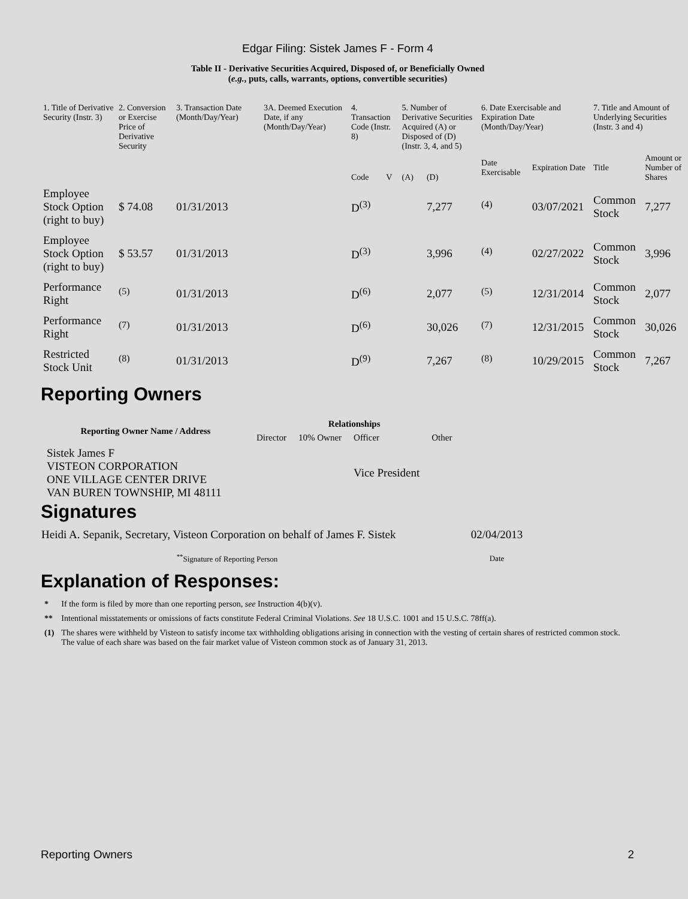Edgar Filing: Sistek James F - Form 4
Table II - Derivative Securities Acquired, Disposed of, or Beneficially Owned
(e.g., puts, calls, warrants, options, convertible securities)
| 1. Title of Derivative Security (Instr. 3) | 2. Conversion or Exercise Price of Derivative Security | 3. Transaction Date (Month/Day/Year) | 3A. Deemed Execution Date, if any (Month/Day/Year) | 4. Transaction Code (Instr. 8) | | 5. Number of Derivative Securities Acquired (A) or Disposed of (D) (Instr. 3, 4, and 5) | | 6. Date Exercisable and Expiration Date (Month/Day/Year) | | 7. Title and Amount of Underlying Securities (Instr. 3 and 4) | |
| | | | | Code | V | (A) | (D) | Date Exercisable | Expiration Date | Title | Amount or Number of Shares |
| Employee Stock Option (right to buy) | $ 74.08 | 01/31/2013 | | D<sup>(3)</sup> | | | 7,277 | <sup>(4)</sup> | 03/07/2021 | Common Stock | 7,277 |
| Employee Stock Option (right to buy) | $ 53.57 | 01/31/2013 | | D<sup>(3)</sup> | | | 3,996 | <sup>(4)</sup> | 02/27/2022 | Common Stock | 3,996 |
| Performance Right | <sup>(5)</sup> | 01/31/2013 | | D<sup>(6)</sup> | | | 2,077 | <sup>(5)</sup> | 12/31/2014 | Common Stock | 2,077 |
| Performance Right | <sup>(7)</sup> | 01/31/2013 | | D<sup>(6)</sup> | | | 30,026 | <sup>(7)</sup> | 12/31/2015 | Common Stock | 30,026 |
| Restricted Stock Unit | <sup>(8)</sup> | 01/31/2013 | | D<sup>(9)</sup> | | | 7,267 | <sup>(8)</sup> | 10/29/2015 | Common Stock | 7,267 |
Reporting Owners
| Reporting Owner Name / Address | Relationships | | | |
| --- | --- | --- | --- | --- |
| | Director | 10% Owner | Officer | Other |
| Sistek James F VISTEON CORPORATION ONE VILLAGE CENTER DRIVE VAN BUREN TOWNSHIP, MI 48111 | | | Vice President | |
Signatures
| Heidi A. Sepanik, Secretary, Visteon Corporation on behalf of James F. Sistek | 02/04/2013 |
| <sup>**</sup> Signature of Reporting Person | Date |
Explanation of Responses:
| * | If the form is filed by more than one reporting person, see Instruction 4(b)(v). |
| ** | Intentional misstatements or omissions of facts constitute Federal Criminal Violations. See 18 U.S.C. 1001 and 15 U.S.C. 78ff(a). |
| (1) | The shares were withheld by Visteon to satisfy income tax withholding obligations arising in connection with the vesting of certain shares of restricted common stock. The value of each share was based on the fair market value of Visteon common stock as of January 31, 2013. |
Reporting Owners 2